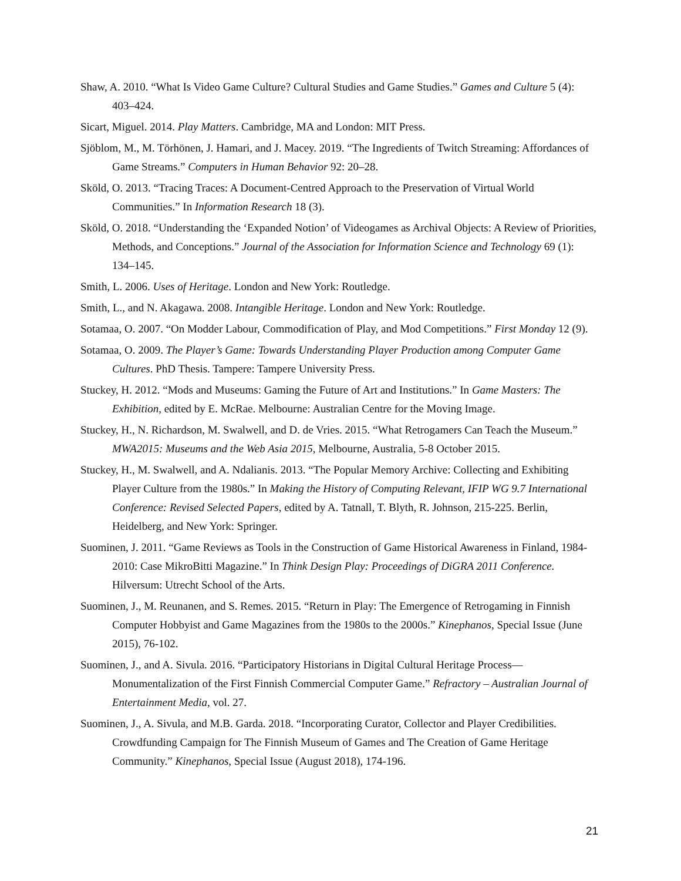Shaw, A. 2010. “What Is Video Game Culture? Cultural Studies and Game Studies.” Games and Culture 5 (4): 403–424.
Sicart, Miguel. 2014. Play Matters. Cambridge, MA and London: MIT Press.
Sjöblom, M., M. Törhönen, J. Hamari, and J. Macey. 2019. “The Ingredients of Twitch Streaming: Affordances of Game Streams.” Computers in Human Behavior 92: 20–28.
Sköld, O. 2013. “Tracing Traces: A Document-Centred Approach to the Preservation of Virtual World Communities.” In Information Research 18 (3).
Sköld, O. 2018. “Understanding the ‘Expanded Notion’ of Videogames as Archival Objects: A Review of Priorities, Methods, and Conceptions.” Journal of the Association for Information Science and Technology 69 (1): 134–145.
Smith, L. 2006. Uses of Heritage. London and New York: Routledge.
Smith, L., and N. Akagawa. 2008. Intangible Heritage. London and New York: Routledge.
Sotamaa, O. 2007. “On Modder Labour, Commodification of Play, and Mod Competitions.” First Monday 12 (9).
Sotamaa, O. 2009. The Player’s Game: Towards Understanding Player Production among Computer Game Cultures. PhD Thesis. Tampere: Tampere University Press.
Stuckey, H. 2012. “Mods and Museums: Gaming the Future of Art and Institutions.” In Game Masters: The Exhibition, edited by E. McRae. Melbourne: Australian Centre for the Moving Image.
Stuckey, H., N. Richardson, M. Swalwell, and D. de Vries. 2015. “What Retrogamers Can Teach the Museum.” MWA2015: Museums and the Web Asia 2015, Melbourne, Australia, 5-8 October 2015.
Stuckey, H., M. Swalwell, and A. Ndalianis. 2013. “The Popular Memory Archive: Collecting and Exhibiting Player Culture from the 1980s.” In Making the History of Computing Relevant, IFIP WG 9.7 International Conference: Revised Selected Papers, edited by A. Tatnall, T. Blyth, R. Johnson, 215-225. Berlin, Heidelberg, and New York: Springer.
Suominen, J. 2011. “Game Reviews as Tools in the Construction of Game Historical Awareness in Finland, 1984-2010: Case MikroBitti Magazine.” In Think Design Play: Proceedings of DiGRA 2011 Conference. Hilversum: Utrecht School of the Arts.
Suominen, J., M. Reunanen, and S. Remes. 2015. “Return in Play: The Emergence of Retrogaming in Finnish Computer Hobbyist and Game Magazines from the 1980s to the 2000s.” Kinephanos, Special Issue (June 2015), 76-102.
Suominen, J., and A. Sivula. 2016. “Participatory Historians in Digital Cultural Heritage Process—Monumentalization of the First Finnish Commercial Computer Game.” Refractory – Australian Journal of Entertainment Media, vol. 27.
Suominen, J., A. Sivula, and M.B. Garda. 2018. “Incorporating Curator, Collector and Player Credibilities. Crowdfunding Campaign for The Finnish Museum of Games and The Creation of Game Heritage Community.” Kinephanos, Special Issue (August 2018), 174-196.
21